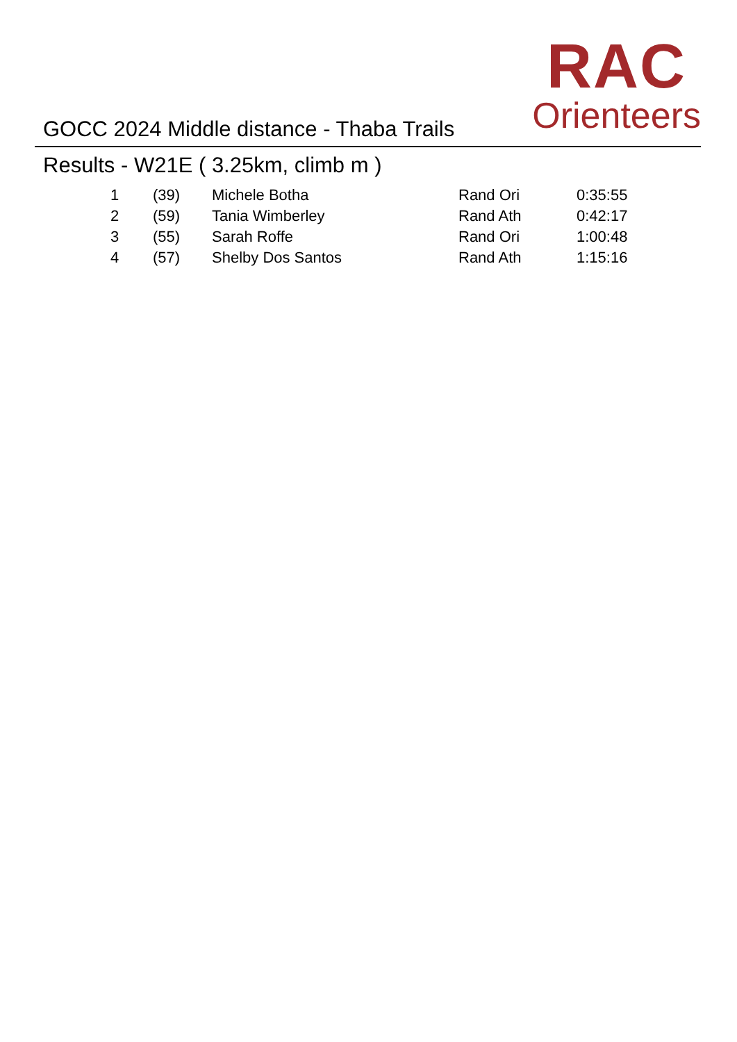GOCC 2024 Middle distance - Thaba Trails
RAC
Orienteers
Results - W21E ( 3.25km, climb m )
| 1 | (39) | Michele Botha | Rand Ori | 0:35:55 |
| 2 | (59) | Tania Wimberley | Rand Ath | 0:42:17 |
| 3 | (55) | Sarah Roffe | Rand Ori | 1:00:48 |
| 4 | (57) | Shelby Dos Santos | Rand Ath | 1:15:16 |